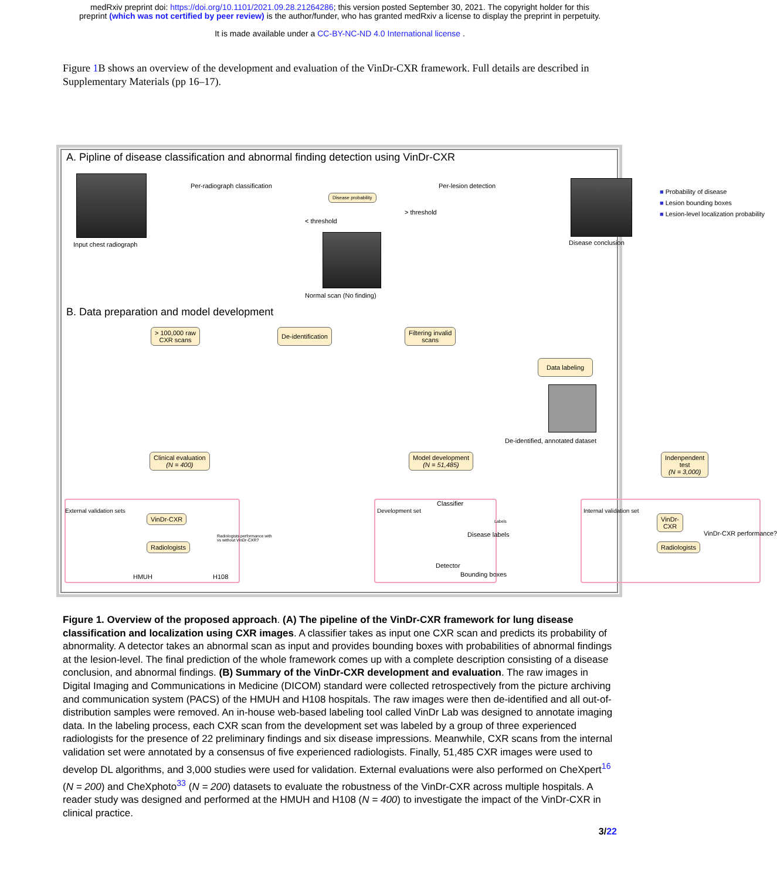medRxiv preprint doi: https://doi.org/10.1101/2021.09.28.21264286; this version posted September 30, 2021. The copyright holder for this
preprint (which was not certified by peer review) is the author/funder, who has granted medRxiv a license to display the preprint in perpetuity.
It is made available under a CC-BY-NC-ND 4.0 International license .
Figure 1 B shows an overview of the development and evaluation of the VinDr-CXR framework. Full details are described in Supplementary Materials (pp 16–17).
A. Pipline of disease classification and abnormal finding detection using VinDr-CXR
Input chest radiograph
Per-radiograph classification
Disease probability
< threshold
Per-lesion detection
> threshold
Disease conclusion
■ Probability of disease
■ Lesion bounding boxes
■ Lesion-level localization probability
Normal scan (No finding)
B. Data preparation and model development
> 100,000 raw
CXR scans
De-identification
Filtering invalid
scans
Data labeling
De-identified, annotated dataset
Clinical evaluation
(N = 400)
Model development
(N = 51,485)
Indenpendent test
(N = 3,000)
External validation sets
VinDr-CXR
Radiologists performance with
vs without VinDr-CXR?
Radiologists
HMUH H108
Development set
Classifier
Labels
Disease labels
Detector
Bounding boxes
Internal validation set
VinDr-CXR
VinDr-CXR performance?
Radiologists
Figure 1. Overview of the proposed approach. (A) The pipeline of the VinDr-CXR framework for lung disease classification and localization using CXR images. A classifier takes as input one CXR scan and predicts its probability of abnormality. A detector takes an abnormal scan as input and provides bounding boxes with probabilities of abnormal findings at the lesion-level. The final prediction of the whole framework comes up with a complete description consisting of a disease conclusion, and abnormal findings. (B) Summary of the VinDr-CXR development and evaluation. The raw images in Digital Imaging and Communications in Medicine (DICOM) standard were collected retrospectively from the picture archiving and communication system (PACS) of the HMUH and H108 hospitals. The raw images were then de-identified and all out-of-distribution samples were removed. An in-house web-based labeling tool called VinDr Lab was designed to annotate imaging data. In the labeling process, each CXR scan from the development set was labeled by a group of three experienced radiologists for the presence of 22 preliminary findings and six disease impressions. Meanwhile, CXR scans from the internal validation set were annotated by a consensus of five experienced radiologists. Finally, 51,485 CXR images were used to develop DL algorithms, and 3,000 studies were used for validation. External evaluations were also performed on CheXpert<sup>16</sup> (N = 200) and CheXphoto<sup>33</sup> (N = 200) datasets to evaluate the robustness of the VinDr-CXR across multiple hospitals. A reader study was designed and performed at the HMUH and H108 (N = 400) to investigate the impact of the VinDr-CXR in clinical practice.
3/22